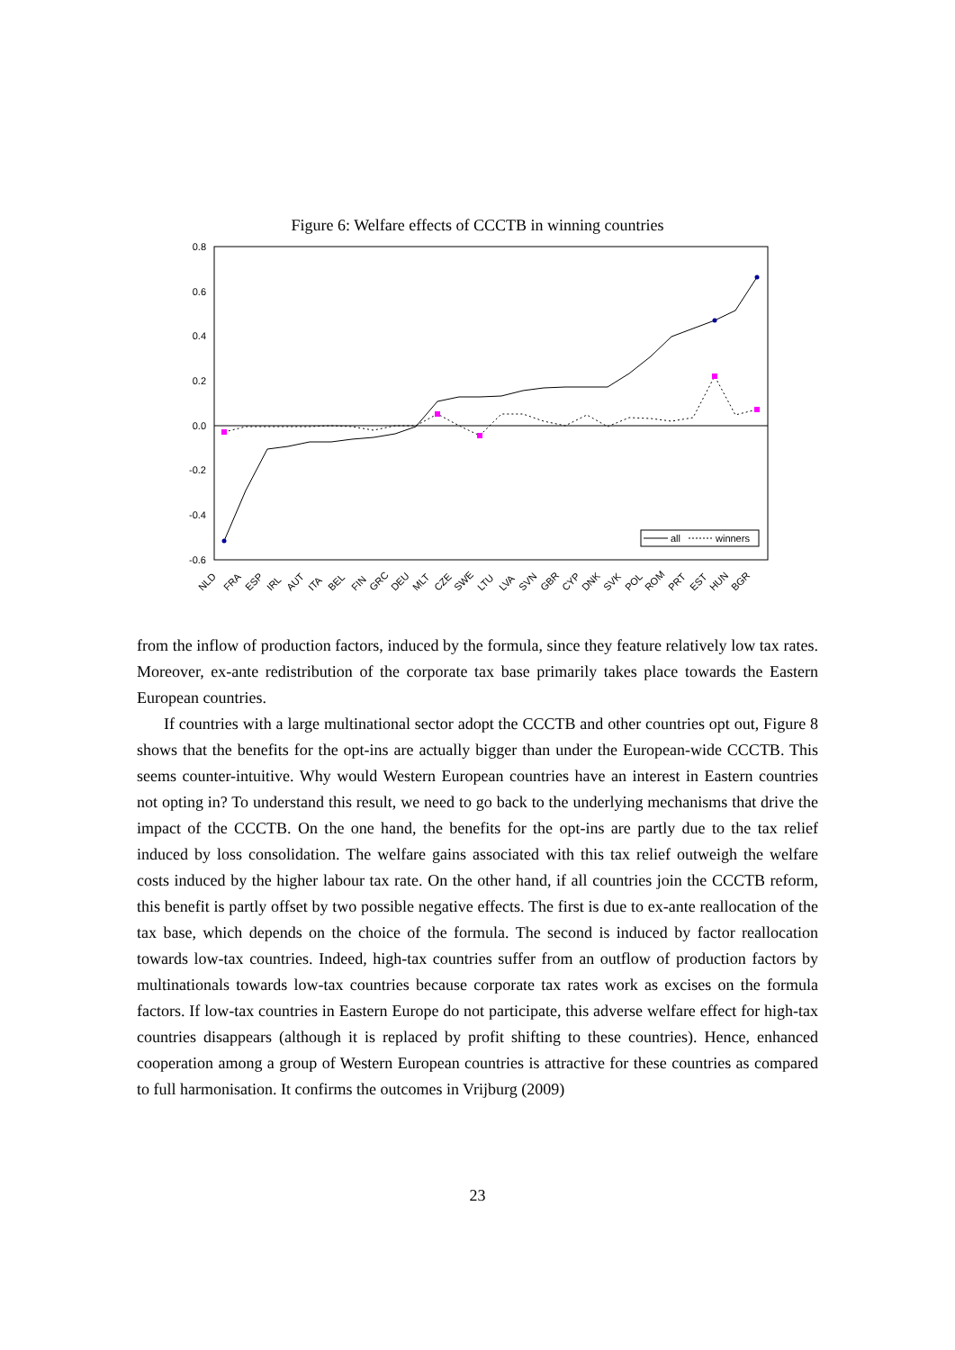Figure 6: Welfare effects of CCCTB in winning countries
0.8
0.6
0.4
0.2
0.0
-0.2
-0.4
-0.6
all
winners
NLD
FRA
ESP
IRL
AUT
ITA
BEL
FIN
GRC
DEU
MLT
CZE
SWE
LTU
LVA
SVN
GBR
CYP
DNK
SVK
POL
ROM
PRT
EST
HUN
BGR
from the inflow of production factors, induced by the formula, since they feature relatively low tax rates. Moreover, ex-ante redistribution of the corporate tax base primarily takes place towards the Eastern European countries.
If countries with a large multinational sector adopt the CCCTB and other countries opt out, Figure 8 shows that the benefits for the opt-ins are actually bigger than under the European-wide CCCTB. This seems counter-intuitive. Why would Western European countries have an interest in Eastern countries not opting in? To understand this result, we need to go back to the underlying mechanisms that drive the impact of the CCCTB. On the one hand, the benefits for the opt-ins are partly due to the tax relief induced by loss consolidation. The welfare gains associated with this tax relief outweigh the welfare costs induced by the higher labour tax rate. On the other hand, if all countries join the CCCTB reform, this benefit is partly offset by two possible negative effects. The first is due to ex-ante reallocation of the tax base, which depends on the choice of the formula. The second is induced by factor reallocation towards low-tax countries. Indeed, high-tax countries suffer from an outflow of production factors by multinationals towards low-tax countries because corporate tax rates work as excises on the formula factors. If low-tax countries in Eastern Europe do not participate, this adverse welfare effect for high-tax countries disappears (although it is replaced by profit shifting to these countries). Hence, enhanced cooperation among a group of Western European countries is attractive for these countries as compared to full harmonisation. It confirms the outcomes in Vrijburg (2009)
23